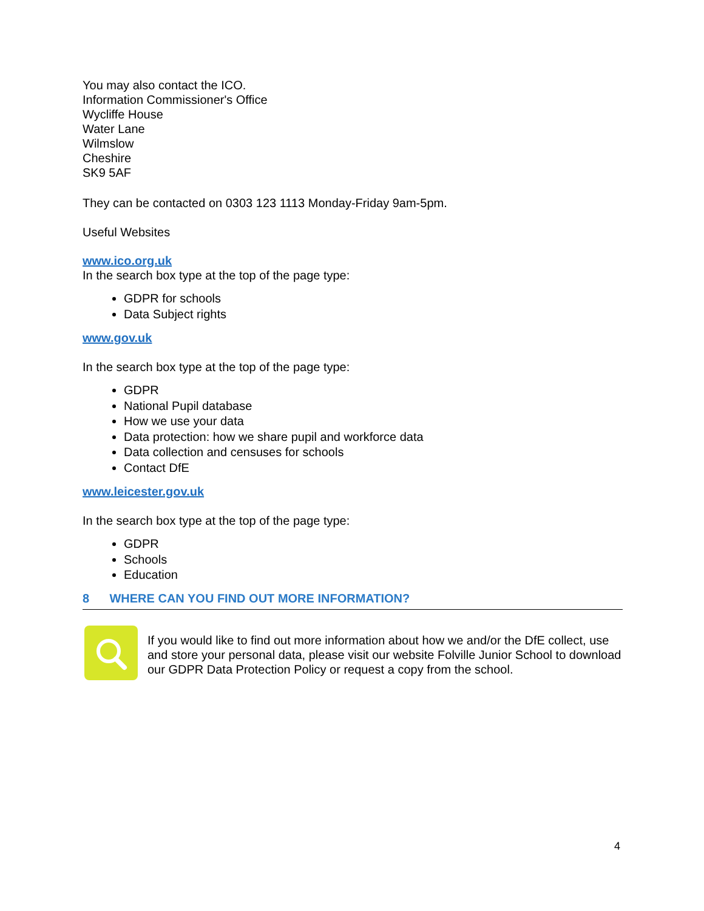You may also contact the ICO.
Information Commissioner's Office
Wycliffe House
Water Lane
Wilmslow
Cheshire
SK9 5AF
They can be contacted on 0303 123 1113 Monday-Friday 9am-5pm.
Useful Websites
www.ico.org.uk
In the search box type at the top of the page type:
GDPR for schools
Data Subject rights
www.gov.uk
In the search box type at the top of the page type:
GDPR
National Pupil database
How we use your data
Data protection: how we share pupil and workforce data
Data collection and censuses for schools
Contact DfE
www.leicester.gov.uk
In the search box type at the top of the page type:
GDPR
Schools
Education
8 WHERE CAN YOU FIND OUT MORE INFORMATION?
If you would like to find out more information about how we and/or the DfE collect, use and store your personal data, please visit our website Folville Junior School to download our GDPR Data Protection Policy or request a copy from the school.
4